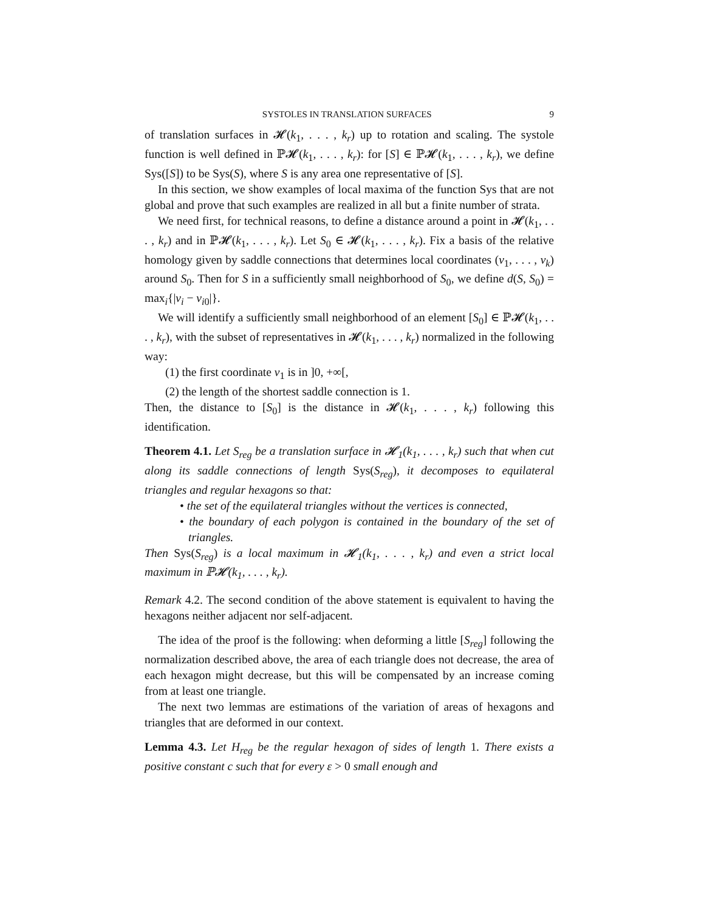SYSTOLES IN TRANSLATION SURFACES 9
of translation surfaces in 𝓗(k<sub>1</sub>, . . . , k<sub>r</sub>) up to rotation and scaling. The systole function is well defined in ℙ𝓗(k<sub>1</sub>, . . . , k<sub>r</sub>): for [S] ∈ ℙ𝓗(k<sub>1</sub>, . . . , k<sub>r</sub>), we define Sys([S]) to be Sys(S), where S is any area one representative of [S].
In this section, we show examples of local maxima of the function Sys that are not global and prove that such examples are realized in all but a finite number of strata.
We need first, for technical reasons, to define a distance around a point in 𝓗(k<sub>1</sub>, . . . , k<sub>r</sub>) and in ℙ𝓗(k<sub>1</sub>, . . . , k<sub>r</sub>). Let S<sub>0</sub> ∈ 𝓗(k<sub>1</sub>, . . . , k<sub>r</sub>). Fix a basis of the relative homology given by saddle connections that determines local coordinates (v<sub>1</sub>, . . . , v<sub>k</sub>) around S<sub>0</sub>. Then for S in a sufficiently small neighborhood of S<sub>0</sub>, we define d(S, S<sub>0</sub>) = max<sub>i</sub>{|v<sub>i</sub> − v<sub>i0</sub>|}.
We will identify a sufficiently small neighborhood of an element [S<sub>0</sub>] ∈ ℙ𝓗(k<sub>1</sub>, . . . , k<sub>r</sub>), with the subset of representatives in 𝓗(k<sub>1</sub>, . . . , k<sub>r</sub>) normalized in the following way:
(1) the first coordinate v<sub>1</sub> is in ]0, +∞[,
(2) the length of the shortest saddle connection is 1.
Then, the distance to [S<sub>0</sub>] is the distance in 𝓗(k<sub>1</sub>, . . . , k<sub>r</sub>) following this identification.
Theorem 4.1. Let S<sub>reg</sub> be a translation surface in 𝓗<sub>1</sub>(k<sub>1</sub>, . . . , k<sub>r</sub>) such that when cut along its saddle connections of length Sys(S<sub>reg</sub>), it decomposes to equilateral triangles and regular hexagons so that:
• the set of the equilateral triangles without the vertices is connected,
• the boundary of each polygon is contained in the boundary of the set of triangles.
Then Sys(S<sub>reg</sub>) is a local maximum in 𝓗<sub>1</sub>(k<sub>1</sub>, . . . , k<sub>r</sub>) and even a strict local maximum in ℙ𝓗(k<sub>1</sub>, . . . , k<sub>r</sub>).
Remark 4.2. The second condition of the above statement is equivalent to having the hexagons neither adjacent nor self-adjacent.
The idea of the proof is the following: when deforming a little [S<sub>reg</sub>] following the normalization described above, the area of each triangle does not decrease, the area of each hexagon might decrease, but this will be compensated by an increase coming from at least one triangle.
The next two lemmas are estimations of the variation of areas of hexagons and triangles that are deformed in our context.
Lemma 4.3. Let H<sub>reg</sub> be the regular hexagon of sides of length 1. There exists a positive constant c such that for every ε > 0 small enough and